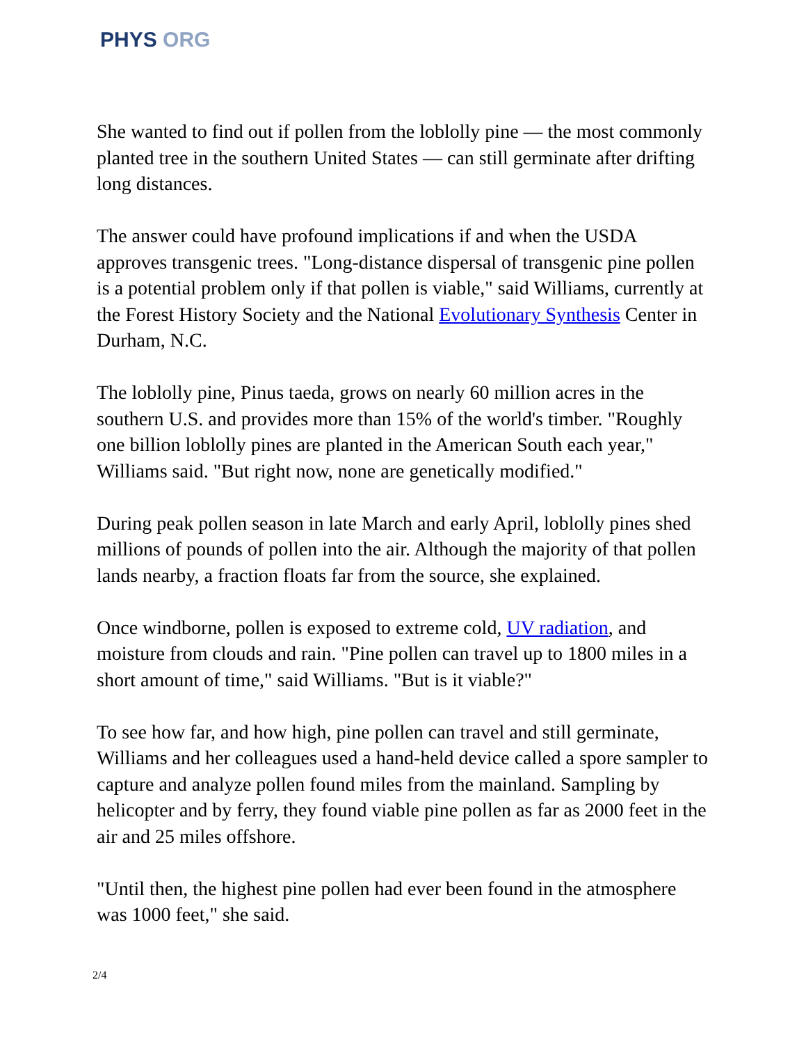PHYS ORG
She wanted to find out if pollen from the loblolly pine — the most commonly planted tree in the southern United States — can still germinate after drifting long distances.
The answer could have profound implications if and when the USDA approves transgenic trees. "Long-distance dispersal of transgenic pine pollen is a potential problem only if that pollen is viable," said Williams, currently at the Forest History Society and the National Evolutionary Synthesis Center in Durham, N.C.
The loblolly pine, Pinus taeda, grows on nearly 60 million acres in the southern U.S. and provides more than 15% of the world's timber. "Roughly one billion loblolly pines are planted in the American South each year," Williams said. "But right now, none are genetically modified."
During peak pollen season in late March and early April, loblolly pines shed millions of pounds of pollen into the air. Although the majority of that pollen lands nearby, a fraction floats far from the source, she explained.
Once windborne, pollen is exposed to extreme cold, UV radiation, and moisture from clouds and rain. "Pine pollen can travel up to 1800 miles in a short amount of time," said Williams. "But is it viable?"
To see how far, and how high, pine pollen can travel and still germinate, Williams and her colleagues used a hand-held device called a spore sampler to capture and analyze pollen found miles from the mainland. Sampling by helicopter and by ferry, they found viable pine pollen as far as 2000 feet in the air and 25 miles offshore.
"Until then, the highest pine pollen had ever been found in the atmosphere was 1000 feet," she said.
2/4